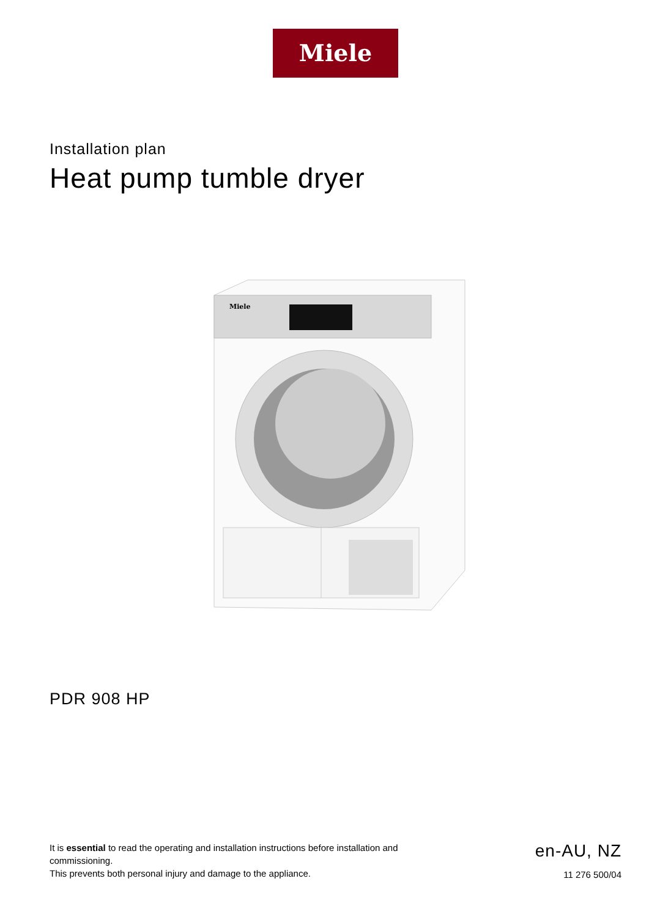Miele
Installation plan
Heat pump tumble dryer
Miele
PDR 908 HP
It is essential to read the operating and installation instructions before installation and commissioning.
This prevents both personal injury and damage to the appliance.
en-AU, NZ
11 276 500/04